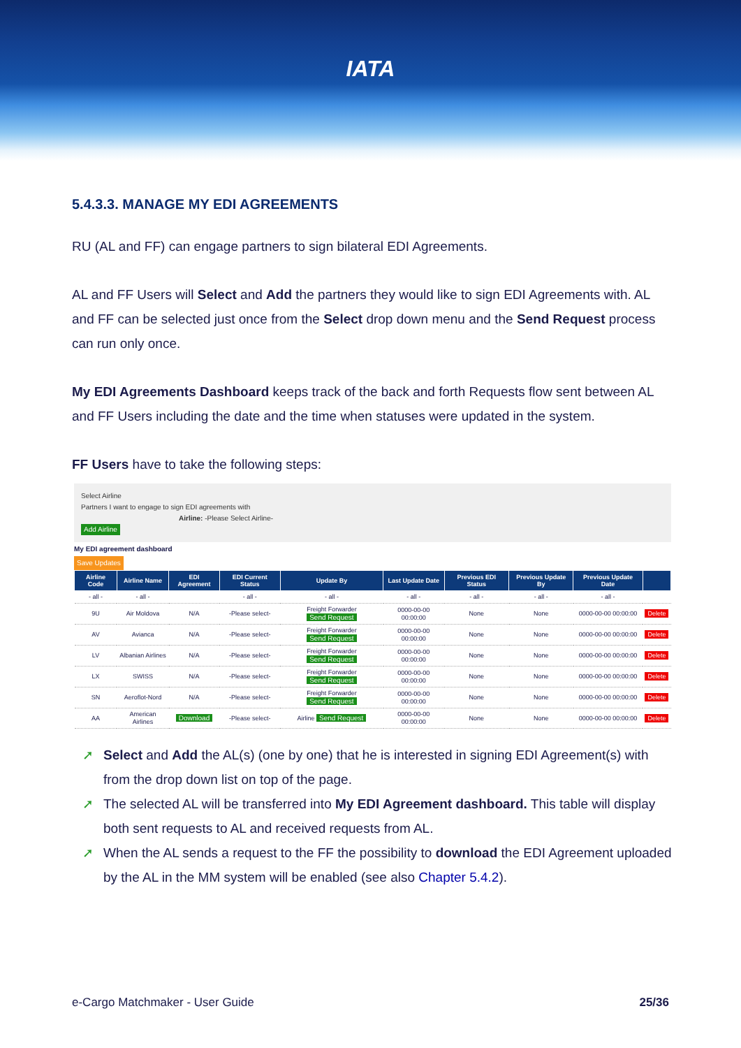IATA
5.4.3.3. MANAGE MY EDI AGREEMENTS
RU (AL and FF) can engage partners to sign bilateral EDI Agreements.
AL and FF Users will Select and Add the partners they would like to sign EDI Agreements with. AL and FF can be selected just once from the Select drop down menu and the Send Request process can run only once.
My EDI Agreements Dashboard keeps track of the back and forth Requests flow sent between AL and FF Users including the date and the time when statuses were updated in the system.
FF Users have to take the following steps:
Select Airline
Partners I want to engage to sign EDI agreements with
Airline: -Please Select Airline-
Add Airline
My EDI agreement dashboard
Save Updates
| Airline Code | Airline Name | EDI Agreement | EDI Current Status | Update By | Last Update Date | Previous EDI Status | Previous Update By | Previous Update Date | |
| --- | --- | --- | --- | --- | --- | --- | --- | --- | --- |
| - all - | - all - | | - all - | - all - | - all - | - all - | - all - | - all - | |
| 9U | Air Moldova | N/A | -Please select- | Freight Forwarder Send Request | 0000-00-00 00:00:00 | None | None | 0000-00-00 00:00:00 | Delete |
| AV | Avianca | N/A | -Please select- | Freight Forwarder Send Request | 0000-00-00 00:00:00 | None | None | 0000-00-00 00:00:00 | Delete |
| LV | Albanian Airlines | N/A | -Please select- | Freight Forwarder Send Request | 0000-00-00 00:00:00 | None | None | 0000-00-00 00:00:00 | Delete |
| LX | SWISS | N/A | -Please select- | Freight Forwarder Send Request | 0000-00-00 00:00:00 | None | None | 0000-00-00 00:00:00 | Delete |
| SN | Aeroflot-Nord | N/A | -Please select- | Freight Forwarder Send Request | 0000-00-00 00:00:00 | None | None | 0000-00-00 00:00:00 | Delete |
| AA | American Airlines | Download | -Please select- | Airline Send Request | 0000-00-00 00:00:00 | None | None | 0000-00-00 00:00:00 | Delete |
➚ Select and Add the AL(s) (one by one) that he is interested in signing EDI Agreement(s) with from the drop down list on top of the page.
➚ The selected AL will be transferred into My EDI Agreement dashboard. This table will display both sent requests to AL and received requests from AL.
➚ When the AL sends a request to the FF the possibility to download the EDI Agreement uploaded by the AL in the MM system will be enabled (see also Chapter 5.4.2).
e-Cargo Matchmaker - User Guide 25/36